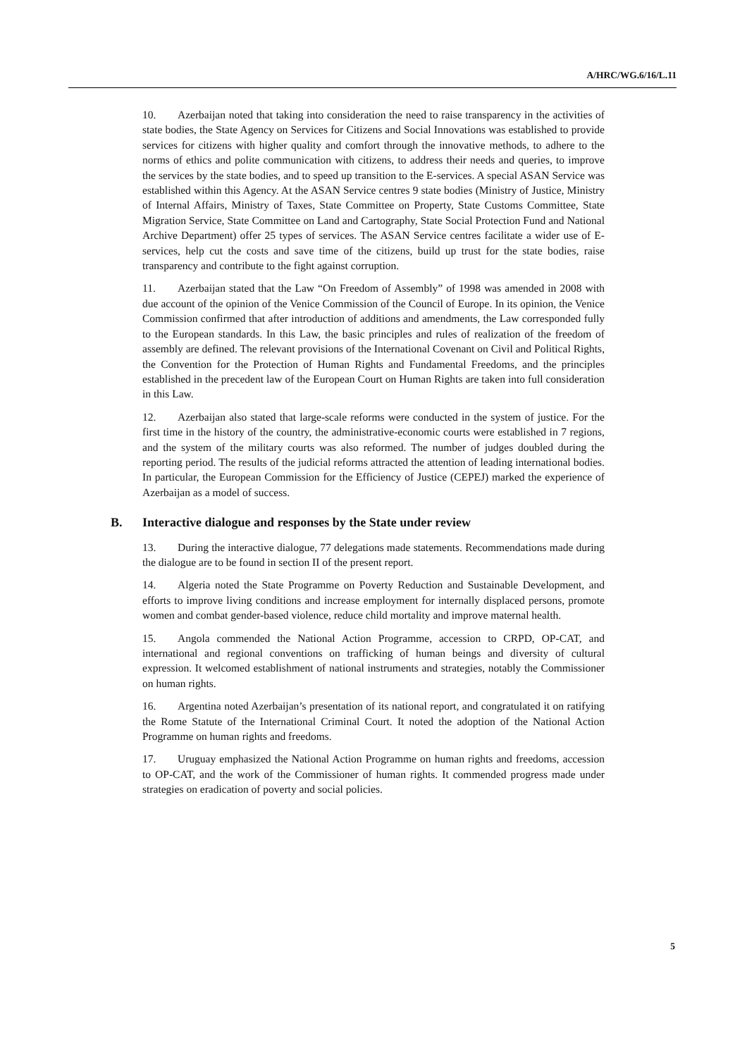A/HRC/WG.6/16/L.11
10. Azerbaijan noted that taking into consideration the need to raise transparency in the activities of state bodies, the State Agency on Services for Citizens and Social Innovations was established to provide services for citizens with higher quality and comfort through the innovative methods, to adhere to the norms of ethics and polite communication with citizens, to address their needs and queries, to improve the services by the state bodies, and to speed up transition to the E-services. A special ASAN Service was established within this Agency. At the ASAN Service centres 9 state bodies (Ministry of Justice, Ministry of Internal Affairs, Ministry of Taxes, State Committee on Property, State Customs Committee, State Migration Service, State Committee on Land and Cartography, State Social Protection Fund and National Archive Department) offer 25 types of services. The ASAN Service centres facilitate a wider use of E-services, help cut the costs and save time of the citizens, build up trust for the state bodies, raise transparency and contribute to the fight against corruption.
11. Azerbaijan stated that the Law “On Freedom of Assembly” of 1998 was amended in 2008 with due account of the opinion of the Venice Commission of the Council of Europe. In its opinion, the Venice Commission confirmed that after introduction of additions and amendments, the Law corresponded fully to the European standards. In this Law, the basic principles and rules of realization of the freedom of assembly are defined. The relevant provisions of the International Covenant on Civil and Political Rights, the Convention for the Protection of Human Rights and Fundamental Freedoms, and the principles established in the precedent law of the European Court on Human Rights are taken into full consideration in this Law.
12. Azerbaijan also stated that large-scale reforms were conducted in the system of justice. For the first time in the history of the country, the administrative-economic courts were established in 7 regions, and the system of the military courts was also reformed. The number of judges doubled during the reporting period. The results of the judicial reforms attracted the attention of leading international bodies. In particular, the European Commission for the Efficiency of Justice (CEPEJ) marked the experience of Azerbaijan as a model of success.
B. Interactive dialogue and responses by the State under review
13. During the interactive dialogue, 77 delegations made statements. Recommendations made during the dialogue are to be found in section II of the present report.
14. Algeria noted the State Programme on Poverty Reduction and Sustainable Development, and efforts to improve living conditions and increase employment for internally displaced persons, promote women and combat gender-based violence, reduce child mortality and improve maternal health.
15. Angola commended the National Action Programme, accession to CRPD, OP-CAT, and international and regional conventions on trafficking of human beings and diversity of cultural expression. It welcomed establishment of national instruments and strategies, notably the Commissioner on human rights.
16. Argentina noted Azerbaijan’s presentation of its national report, and congratulated it on ratifying the Rome Statute of the International Criminal Court. It noted the adoption of the National Action Programme on human rights and freedoms.
17. Uruguay emphasized the National Action Programme on human rights and freedoms, accession to OP-CAT, and the work of the Commissioner of human rights. It commended progress made under strategies on eradication of poverty and social policies.
5